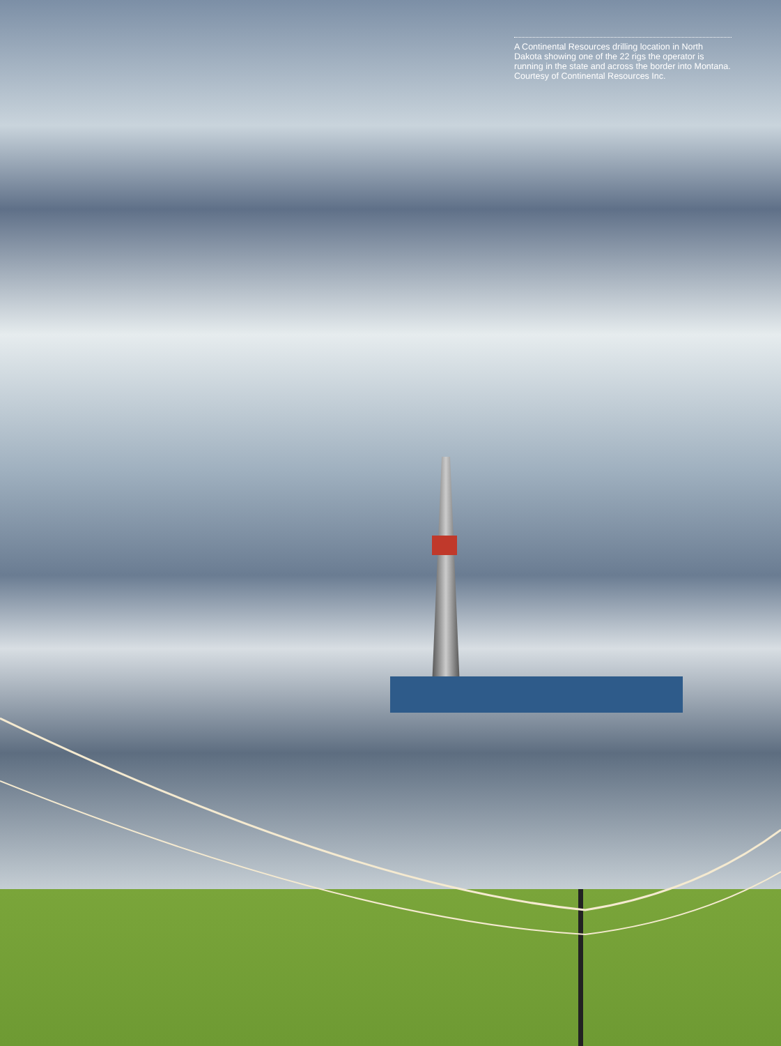A Continental Resources drilling location in North Dakota showing one of the 22 rigs the operator is running in the state and across the border into Montana. Courtesy of Continental Resources Inc.